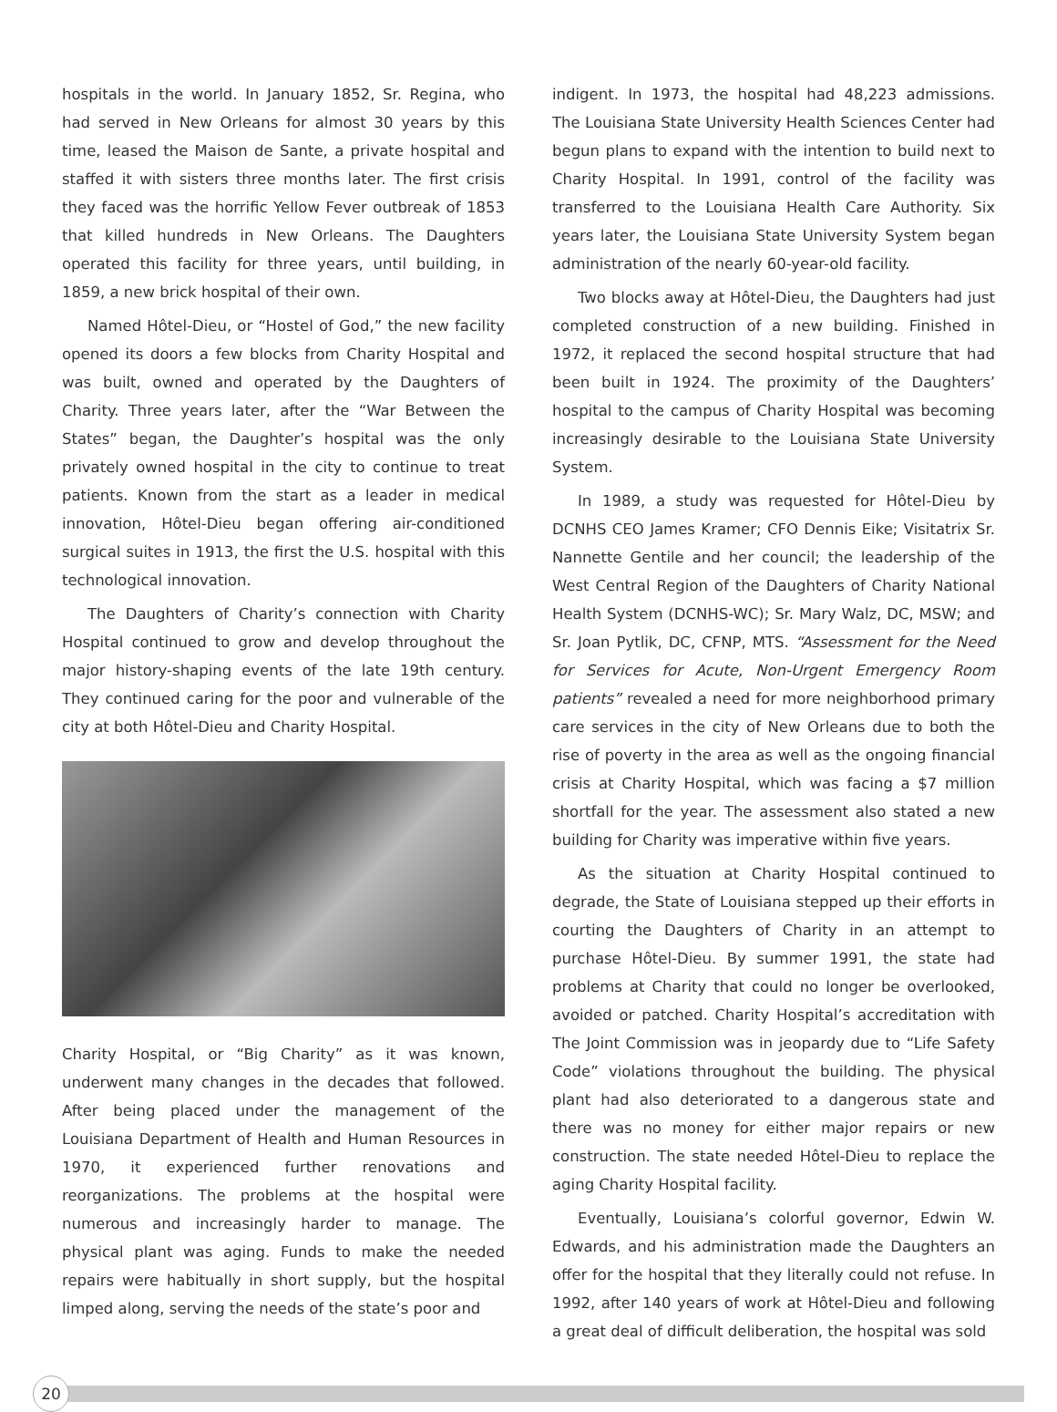hospitals in the world. In January 1852, Sr. Regina, who had served in New Orleans for almost 30 years by this time, leased the Maison de Sante, a private hospital and staffed it with sisters three months later. The first crisis they faced was the horrific Yellow Fever outbreak of 1853 that killed hundreds in New Orleans. The Daughters operated this facility for three years, until building, in 1859, a new brick hospital of their own.
Named Hôtel-Dieu, or “Hostel of God,” the new facility opened its doors a few blocks from Charity Hospital and was built, owned and operated by the Daughters of Charity. Three years later, after the “War Between the States” began, the Daughter’s hospital was the only privately owned hospital in the city to continue to treat patients. Known from the start as a leader in medical innovation, Hôtel-Dieu began offering air-conditioned surgical suites in 1913, the first the U.S. hospital with this technological innovation.
The Daughters of Charity’s connection with Charity Hospital continued to grow and develop throughout the major history-shaping events of the late 19th century. They continued caring for the poor and vulnerable of the city at both Hôtel-Dieu and Charity Hospital.
Charity Hospital, or “Big Charity” as it was known, underwent many changes in the decades that followed. After being placed under the management of the Louisiana Department of Health and Human Resources in 1970, it experienced further renovations and reorganizations. The problems at the hospital were numerous and increasingly harder to manage. The physical plant was aging. Funds to make the needed repairs were habitually in short supply, but the hospital limped along, serving the needs of the state’s poor and
indigent. In 1973, the hospital had 48,223 admissions. The Louisiana State University Health Sciences Center had begun plans to expand with the intention to build next to Charity Hospital. In 1991, control of the facility was transferred to the Louisiana Health Care Authority. Six years later, the Louisiana State University System began administration of the nearly 60-year-old facility.
Two blocks away at Hôtel-Dieu, the Daughters had just completed construction of a new building. Finished in 1972, it replaced the second hospital structure that had been built in 1924. The proximity of the Daughters’ hospital to the campus of Charity Hospital was becoming increasingly desirable to the Louisiana State University System.
In 1989, a study was requested for Hôtel-Dieu by DCNHS CEO James Kramer; CFO Dennis Eike; Visitatrix Sr. Nannette Gentile and her council; the leadership of the West Central Region of the Daughters of Charity National Health System (DCNHS-WC); Sr. Mary Walz, DC, MSW; and Sr. Joan Pytlik, DC, CFNP, MTS. “Assessment for the Need for Services for Acute, Non-Urgent Emergency Room patients” revealed a need for more neighborhood primary care services in the city of New Orleans due to both the rise of poverty in the area as well as the ongoing financial crisis at Charity Hospital, which was facing a $7 million shortfall for the year. The assessment also stated a new building for Charity was imperative within five years.
As the situation at Charity Hospital continued to degrade, the State of Louisiana stepped up their efforts in courting the Daughters of Charity in an attempt to purchase Hôtel-Dieu. By summer 1991, the state had problems at Charity that could no longer be overlooked, avoided or patched. Charity Hospital’s accreditation with The Joint Commission was in jeopardy due to “Life Safety Code” violations throughout the building. The physical plant had also deteriorated to a dangerous state and there was no money for either major repairs or new construction. The state needed Hôtel-Dieu to replace the aging Charity Hospital facility.
Eventually, Louisiana’s colorful governor, Edwin W. Edwards, and his administration made the Daughters an offer for the hospital that they literally could not refuse. In 1992, after 140 years of work at Hôtel-Dieu and following a great deal of difficult deliberation, the hospital was sold
20